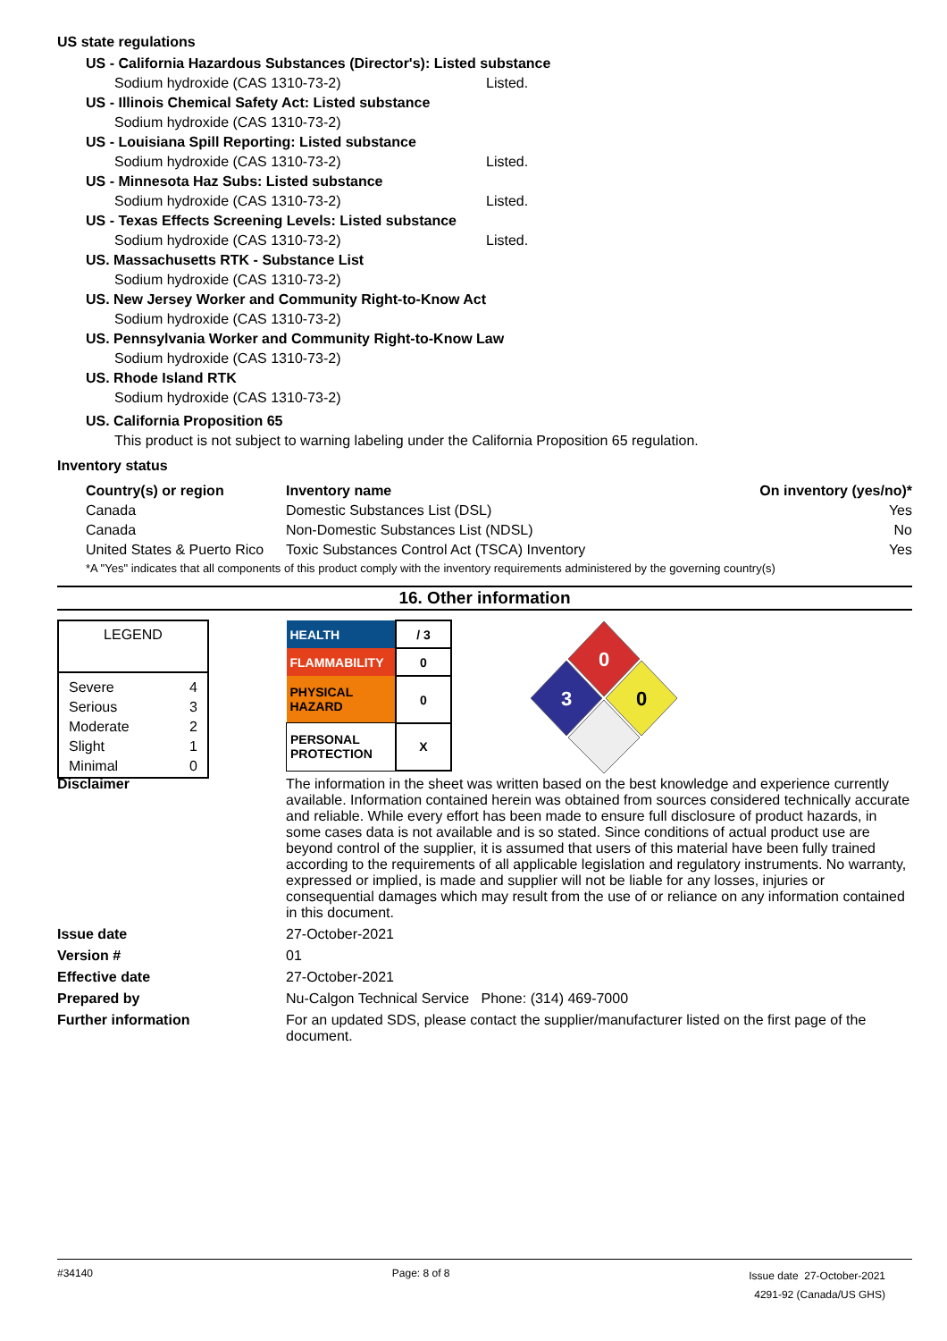US state regulations
US - California Hazardous Substances (Director's): Listed substance
Sodium hydroxide (CAS 1310-73-2) Listed.
US - Illinois Chemical Safety Act: Listed substance
Sodium hydroxide (CAS 1310-73-2)
US - Louisiana Spill Reporting: Listed substance
Sodium hydroxide (CAS 1310-73-2) Listed.
US - Minnesota Haz Subs: Listed substance
Sodium hydroxide (CAS 1310-73-2) Listed.
US - Texas Effects Screening Levels: Listed substance
Sodium hydroxide (CAS 1310-73-2) Listed.
US. Massachusetts RTK - Substance List
Sodium hydroxide (CAS 1310-73-2)
US. New Jersey Worker and Community Right-to-Know Act
Sodium hydroxide (CAS 1310-73-2)
US. Pennsylvania Worker and Community Right-to-Know Law
Sodium hydroxide (CAS 1310-73-2)
US. Rhode Island RTK
Sodium hydroxide (CAS 1310-73-2)
US. California Proposition 65
This product is not subject to warning labeling under the California Proposition 65 regulation.
Inventory status
| Country(s) or region | Inventory name | On inventory (yes/no)* |
| --- | --- | --- |
| Canada | Domestic Substances List (DSL) | Yes |
| Canada | Non-Domestic Substances List (NDSL) | No |
| United States & Puerto Rico | Toxic Substances Control Act (TSCA) Inventory | Yes |
| *A "Yes" indicates that all components of this product comply with the inventory requirements administered by the governing country(s) | | |
16. Other information
LEGEND
| Severe | 4 |
| Serious | 3 |
| Moderate | 2 |
| Slight | 1 |
| Minimal | 0 |
| HEALTH | / 3 |
| FLAMMABILITY | 0 |
| PHYSICAL HAZARD | 0 |
| PERSONAL PROTECTION | X |
0
3
0
Disclaimer
The information in the sheet was written based on the best knowledge and experience currently available. Information contained herein was obtained from sources considered technically accurate and reliable. While every effort has been made to ensure full disclosure of product hazards, in some cases data is not available and is so stated. Since conditions of actual product use are beyond control of the supplier, it is assumed that users of this material have been fully trained according to the requirements of all applicable legislation and regulatory instruments. No warranty, expressed or implied, is made and supplier will not be liable for any losses, injuries or consequential damages which may result from the use of or reliance on any information contained in this document.
Issue date 27-October-2021
Version # 01
Effective date 27-October-2021
Prepared by Nu-Calgon Technical Service Phone: (314) 469-7000
Further information
For an updated SDS, please contact the supplier/manufacturer listed on the first page of the document.
#34140 Page: 8 of 8 Issue date 27-October-2021
4291-92 (Canada/US GHS)